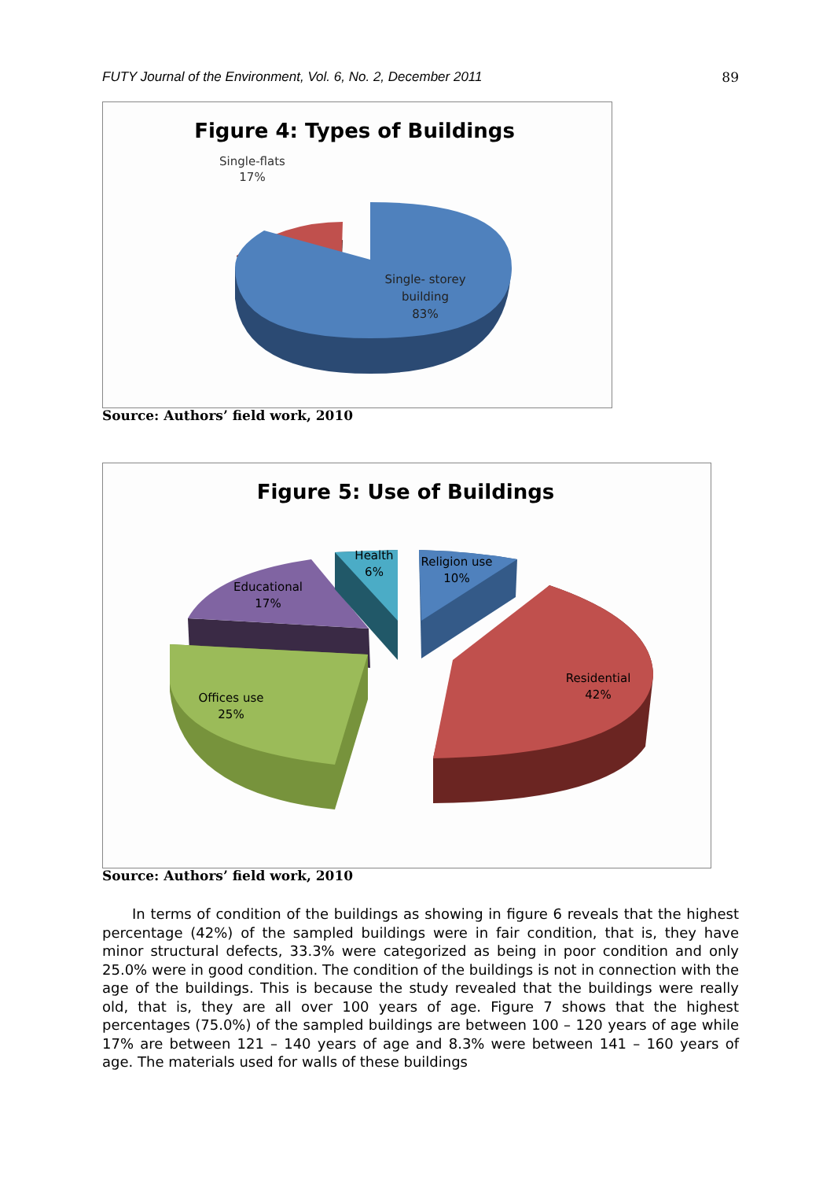FUTY Journal of the Environment, Vol. 6, No. 2, December 2011 89
Figure 4: Types of Buildings
Single-flats
17%
Single- storey
building
83%
Source: Authors’ field work, 2010
Figure 5: Use of Buildings
Health
6%
Religion use
10%
Educational
17%
Offices use
25%
Residential
42%
Source: Authors’ field work, 2010
In terms of condition of the buildings as showing in figure 6 reveals that the highest percentage (42%) of the sampled buildings were in fair condition, that is, they have minor structural defects, 33.3% were categorized as being in poor condition and only 25.0% were in good condition. The condition of the buildings is not in connection with the age of the buildings. This is because the study revealed that the buildings were really old, that is, they are all over 100 years of age. Figure 7 shows that the highest percentages (75.0%) of the sampled buildings are between 100 – 120 years of age while 17% are between 121 – 140 years of age and 8.3% were between 141 – 160 years of age. The materials used for walls of these buildings